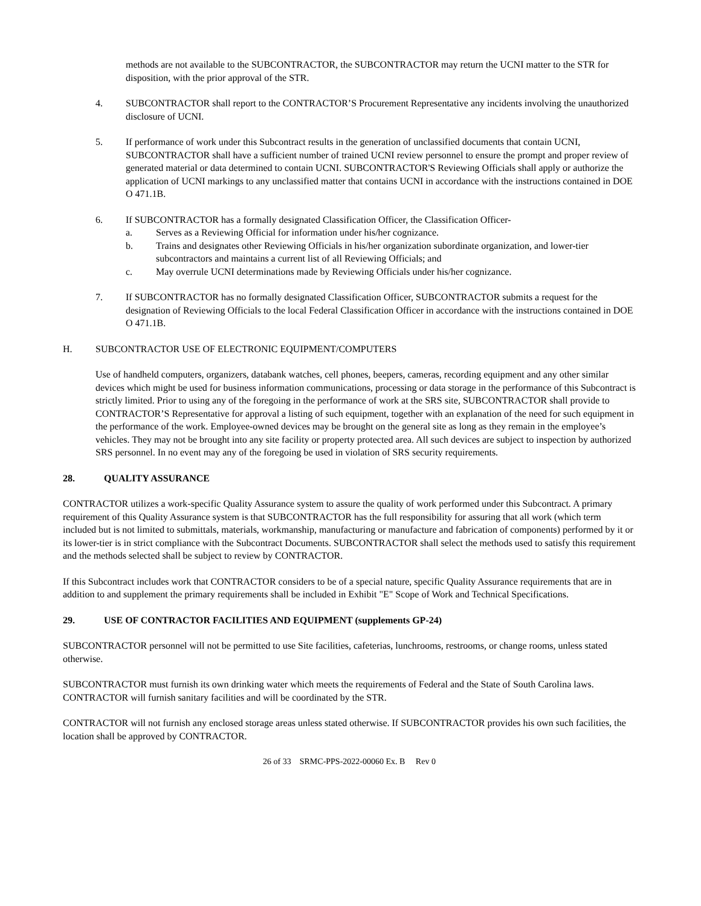methods are not available to the SUBCONTRACTOR, the SUBCONTRACTOR may return the UCNI matter to the STR for disposition, with the prior approval of the STR.
4. SUBCONTRACTOR shall report to the CONTRACTOR’S Procurement Representative any incidents involving the unauthorized disclosure of UCNI.
5. If performance of work under this Subcontract results in the generation of unclassified documents that contain UCNI, SUBCONTRACTOR shall have a sufficient number of trained UCNI review personnel to ensure the prompt and proper review of generated material or data determined to contain UCNI. SUBCONTRACTOR'S Reviewing Officials shall apply or authorize the application of UCNI markings to any unclassified matter that contains UCNI in accordance with the instructions contained in DOE O 471.1B.
6. If SUBCONTRACTOR has a formally designated Classification Officer, the Classification Officer-
a. Serves as a Reviewing Official for information under his/her cognizance.
b. Trains and designates other Reviewing Officials in his/her organization subordinate organization, and lower-tier subcontractors and maintains a current list of all Reviewing Officials; and
c. May overrule UCNI determinations made by Reviewing Officials under his/her cognizance.
7. If SUBCONTRACTOR has no formally designated Classification Officer, SUBCONTRACTOR submits a request for the designation of Reviewing Officials to the local Federal Classification Officer in accordance with the instructions contained in DOE O 471.1B.
H. SUBCONTRACTOR USE OF ELECTRONIC EQUIPMENT/COMPUTERS
Use of handheld computers, organizers, databank watches, cell phones, beepers, cameras, recording equipment and any other similar devices which might be used for business information communications, processing or data storage in the performance of this Subcontract is strictly limited. Prior to using any of the foregoing in the performance of work at the SRS site, SUBCONTRACTOR shall provide to CONTRACTOR’S Representative for approval a listing of such equipment, together with an explanation of the need for such equipment in the performance of the work. Employee-owned devices may be brought on the general site as long as they remain in the employee’s vehicles. They may not be brought into any site facility or property protected area. All such devices are subject to inspection by authorized SRS personnel. In no event may any of the foregoing be used in violation of SRS security requirements.
28. QUALITY ASSURANCE
CONTRACTOR utilizes a work-specific Quality Assurance system to assure the quality of work performed under this Subcontract. A primary requirement of this Quality Assurance system is that SUBCONTRACTOR has the full responsibility for assuring that all work (which term included but is not limited to submittals, materials, workmanship, manufacturing or manufacture and fabrication of components) performed by it or its lower-tier is in strict compliance with the Subcontract Documents. SUBCONTRACTOR shall select the methods used to satisfy this requirement and the methods selected shall be subject to review by CONTRACTOR.
If this Subcontract includes work that CONTRACTOR considers to be of a special nature, specific Quality Assurance requirements that are in addition to and supplement the primary requirements shall be included in Exhibit "E" Scope of Work and Technical Specifications.
29. USE OF CONTRACTOR FACILITIES AND EQUIPMENT (supplements GP-24)
SUBCONTRACTOR personnel will not be permitted to use Site facilities, cafeterias, lunchrooms, restrooms, or change rooms, unless stated otherwise.
SUBCONTRACTOR must furnish its own drinking water which meets the requirements of Federal and the State of South Carolina laws. CONTRACTOR will furnish sanitary facilities and will be coordinated by the STR.
CONTRACTOR will not furnish any enclosed storage areas unless stated otherwise. If SUBCONTRACTOR provides his own such facilities, the location shall be approved by CONTRACTOR.
26 of 33 SRMC-PPS-2022-00060 Ex. B Rev 0